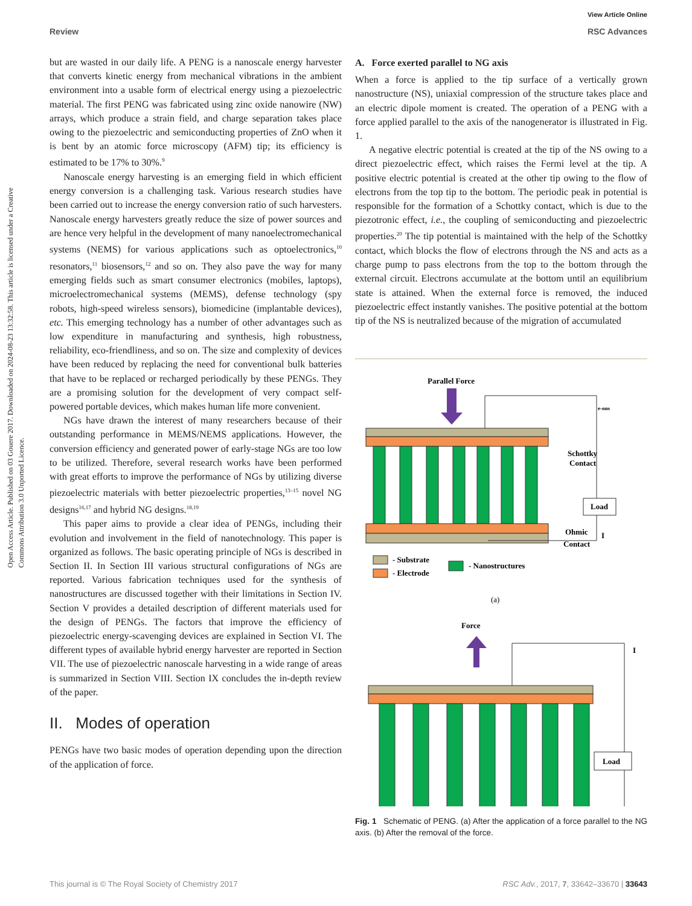View Article Online
Review RSC Advances
Open Access Article. Published on 03 Gouere 2017. Downloaded on 2024-08-23 13:32:58. This article is licensed under a Creative Commons Attribution 3.0 Unported Licence.
but are wasted in our daily life. A PENG is a nanoscale energy harvester that converts kinetic energy from mechanical vibrations in the ambient environment into a usable form of electrical energy using a piezoelectric material. The first PENG was fabricated using zinc oxide nanowire (NW) arrays, which produce a strain field, and charge separation takes place owing to the piezoelectric and semiconducting properties of ZnO when it is bent by an atomic force microscopy (AFM) tip; its efficiency is estimated to be 17% to 30%.<sup>9</sup>
Nanoscale energy harvesting is an emerging field in which efficient energy conversion is a challenging task. Various research studies have been carried out to increase the energy conversion ratio of such harvesters. Nanoscale energy harvesters greatly reduce the size of power sources and are hence very helpful in the development of many nanoelectromechanical systems (NEMS) for various applications such as optoelectronics,<sup>10</sup> resonators,<sup>11</sup> biosensors,<sup>12</sup> and so on. They also pave the way for many emerging fields such as smart consumer electronics (mobiles, laptops), microelectromechanical systems (MEMS), defense technology (spy robots, high-speed wireless sensors), biomedicine (implantable devices), etc. This emerging technology has a number of other advantages such as low expenditure in manufacturing and synthesis, high robustness, reliability, eco-friendliness, and so on. The size and complexity of devices have been reduced by replacing the need for conventional bulk batteries that have to be replaced or recharged periodically by these PENGs. They are a promising solution for the development of very compact self-powered portable devices, which makes human life more convenient.
NGs have drawn the interest of many researchers because of their outstanding performance in MEMS/NEMS applications. However, the conversion efficiency and generated power of early-stage NGs are too low to be utilized. Therefore, several research works have been performed with great efforts to improve the performance of NGs by utilizing diverse piezoelectric materials with better piezoelectric properties,<sup>13–15</sup> novel NG designs<sup>16,17</sup> and hybrid NG designs.<sup>18,19</sup>
This paper aims to provide a clear idea of PENGs, including their evolution and involvement in the field of nanotechnology. This paper is organized as follows. The basic operating principle of NGs is described in Section II. In Section III various structural configurations of NGs are reported. Various fabrication techniques used for the synthesis of nanostructures are discussed together with their limitations in Section IV. Section V provides a detailed description of different materials used for the design of PENGs. The factors that improve the efficiency of piezoelectric energy-scavenging devices are explained in Section VI. The different types of available hybrid energy harvester are reported in Section VII. The use of piezoelectric nanoscale harvesting in a wide range of areas is summarized in Section VIII. Section IX concludes the in-depth review of the paper.
II. Modes of operation
PENGs have two basic modes of operation depending upon the direction of the application of force.
A. Force exerted parallel to NG axis
When a force is applied to the tip surface of a vertically grown nanostructure (NS), uniaxial compression of the structure takes place and an electric dipole moment is created. The operation of a PENG with a force applied parallel to the axis of the nanogenerator is illustrated in Fig. 1.
A negative electric potential is created at the tip of the NS owing to a direct piezoelectric effect, which raises the Fermi level at the tip. A positive electric potential is created at the other tip owing to the flow of electrons from the top tip to the bottom. The periodic peak in potential is responsible for the formation of a Schottky contact, which is due to the piezotronic effect, i.e., the coupling of semiconducting and piezoelectric properties.<sup>20</sup> The tip potential is maintained with the help of the Schottky contact, which blocks the flow of electrons through the NS and acts as a charge pump to pass electrons from the top to the bottom through the external circuit. Electrons accumulate at the bottom until an equilibrium state is attained. When the external force is removed, the induced piezoelectric effect instantly vanishes. The positive potential at the bottom tip of the NS is neutralized because of the migration of accumulated
Parallel Force
Schottky
Contact
Load
Ohmic
Contact
e-ons
I
- Substrate
- Electrode
- Nanostructures
(a)
Force
Load
I
Fig. 1 Schematic of PENG. (a) After the application of a force parallel to the NG axis. (b) After the removal of the force.
This journal is © The Royal Society of Chemistry 2017 RSC Adv., 2017, 7, 33642–33670 | 33643